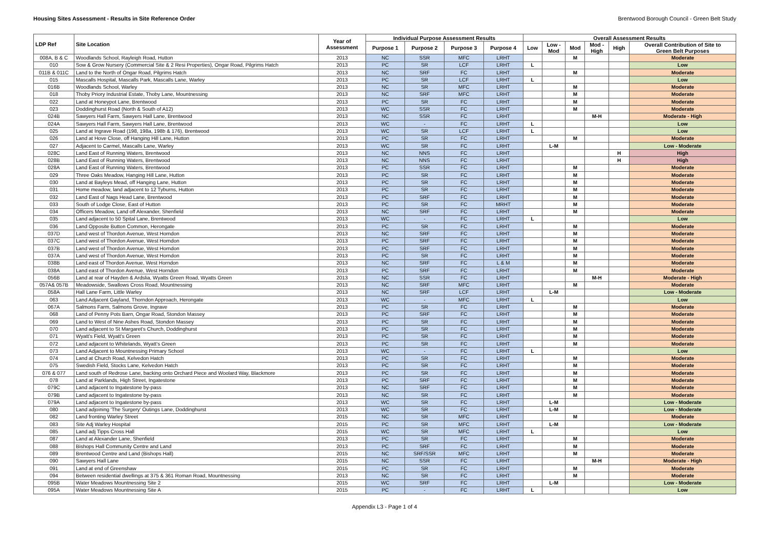Housing Sites Assessment - Results in Site Reference Order Brentwood Borough Council - Green Belt Study
| LDP Ref | Site Location | Year of Assessment | Individual Purpose Assessment Results | | | | Overall Assessment Results | | | | | |
| --- | --- | --- | --- | --- | --- | --- | --- | --- | --- | --- | --- | --- |
| | | | Purpose 1 | Purpose 2 | Purpose 3 | Purpose 4 | Low | Low - Mod | Mod | Mod - High | High | Overall Contribution of Site to Green Belt Purposes |
| 008A, B & C | Woodlands School, Rayleigh Road, Hutton | 2013 | NC | SSR | MFC | LRHT | | | M | | | Moderate |
| 010 | Sow & Grow Nursery (Commercial Site & 2 Resi Properties), Ongar Road, Pilgrims Hatch | 2013 | PC | SR | LCF | LRHT | L | | | | | Low |
| 011B & 011C | Land to the North of Ongar Road, Pilgrims Hatch | 2013 | NC | SRF | FC | LRHT | | | M | | | Moderate |
| 015 | Mascalls Hospital, Mascalls Park, Mascalls Lane, Warley | 2013 | PC | SR | LCF | LRHT | L | | | | | Low |
| 016B | Woodlands School, Warley | 2013 | NC | SR | MFC | LRHT | | | M | | | Moderate |
| 018 | Thoby Priory Industrial Estate, Thoby Lane, Mountnessing | 2013 | NC | SRF | MFC | LRHT | | | M | | | Moderate |
| 022 | Land at Honeypot Lane, Brentwood | 2013 | PC | SR | FC | LRHT | | | M | | | Moderate |
| 023 | Doddinghurst Road (North & South of A12) | 2013 | WC | SSR | FC | LRHT | | | M | | | Moderate |
| 024B | Sawyers Hall Farm, Sawyers Hall Lane, Brentwood | 2013 | NC | SSR | FC | LRHT | | | | M-H | | Moderate - High |
| 024A | Sawyers Hall Farm, Sawyers Hall Lane, Brentwood | 2013 | WC | - | FC | LRHT | L | | | | | Low |
| 025 | Land at Ingrave Road (198, 198a, 198b & 176), Brentwood | 2013 | WC | SR | LCF | LRHT | L | | | | | Low |
| 026 | Land at Hove Close, off Hanging Hill Lane, Hutton | 2013 | PC | SR | FC | LRHT | | | M | | | Moderate |
| 027 | Adjacent to Carmel, Mascalls Lane, Warley | 2013 | WC | SR | FC | LRHT | | L-M | | | | Low - Moderate |
| 028C | Land East of Running Waters, Brentwood | 2013 | NC | NNS | FC | LRHT | | | | | H | High |
| 028B | Land East of Running Waters, Brentwood | 2013 | NC | NNS | FC | LRHT | | | | | H | High |
| 028A | Land East of Running Waters, Brentwood | 2013 | PC | SSR | FC | LRHT | | | M | | | Moderate |
| 029 | Three Oaks Meadow, Hanging Hill Lane, Hutton | 2013 | PC | SR | FC | LRHT | | | M | | | Moderate |
| 030 | Land at Bayleys Mead, off Hanging Lane, Hutton | 2013 | PC | SR | FC | LRHT | | | M | | | Moderate |
| 031 | Home meadow, land adjacent to 12 Tyburns, Hutton | 2013 | PC | SR | FC | LRHT | | | M | | | Moderate |
| 032 | Land East of Nags Head Lane, Brentwood | 2013 | PC | SRF | FC | LRHT | | | M | | | Moderate |
| 033 | South of Lodge Close, East of Hutton | 2013 | PC | SR | FC | MRHT | | | M | | | Moderate |
| 034 | Officers Meadow, Land off Alexander, Shenfield | 2013 | NC | SRF | FC | LRHT | | | M | | | Moderate |
| 035 | Land adjacent to 50 Spital Lane, Brentwood | 2013 | WC | - | FC | LRHT | L | | | | | Low |
| 036 | Land Opposite Button Common, Herongate | 2013 | PC | SR | FC | LRHT | | | M | | | Moderate |
| 037D | Land west of Thordon Avenue, West Horndon | 2013 | NC | SRF | FC | LRHT | | | M | | | Moderate |
| 037C | Land west of Thordon Avenue, West Horndon | 2013 | PC | SRF | FC | LRHT | | | M | | | Moderate |
| 037B | Land west of Thordon Avenue, West Horndon | 2013 | PC | SRF | FC | LRHT | | | M | | | Moderate |
| 037A | Land west of Thordon Avenue, West Horndon | 2013 | PC | SR | FC | LRHT | | | M | | | Moderate |
| 038B | Land east of Thordon Avenue, West Horndon | 2013 | NC | SRF | FC | L & M | | | M | | | Moderate |
| 038A | Land east of Thordon Avenue, West Horndon | 2013 | PC | SRF | FC | LRHT | | | M | | | Moderate |
| 056B | Land at rear of Hayden & Ardslia, Wyatts Green Road, Wyatts Green | 2013 | NC | SSR | FC | LRHT | | | | M-H | | Moderate - High |
| 057A& 057B | Meadowside, Swallows Cross Road, Mountnessing | 2013 | NC | SRF | MFC | LRHT | | | M | | | Moderate |
| 058A | Hall Lane Farm, Little Warley | 2013 | NC | SRF | LCF | LRHT | | L-M | | | | Low - Moderate |
| 063 | Land Adjacent Gayland, Thorndon Approach, Herongate | 2013 | WC | - | MFC | LRHT | L | | | | | Low |
| 067A | Salmons Farm, Salmons Grove, Ingrave | 2013 | PC | SR | FC | LRHT | | | M | | | Moderate |
| 068 | Land of Penny Pots Barn, Ongar Road, Stondon Massey | 2013 | PC | SRF | FC | LRHT | | | M | | | Moderate |
| 069 | Land to West of Nine Ashes Road, Stondon Massey | 2013 | PC | SR | FC | LRHT | | | M | | | Moderate |
| 070 | Land adjacent to St Margaret's Church, Doddinghurst | 2013 | PC | SR | FC | LRHT | | | M | | | Moderate |
| 071 | Wyatt's Field, Wyatt's Green | 2013 | PC | SR | FC | LRHT | | | M | | | Moderate |
| 072 | Land adjacent to Whitelands, Wyatt's Green | 2013 | PC | SR | FC | LRHT | | | M | | | Moderate |
| 073 | Land Adjacent to Mountnessing Primary School | 2013 | WC | - | FC | LRHT | L | | | | | Low |
| 074 | Land at Church Road, Kelvedon Hatch | 2013 | PC | SR | FC | LRHT | | | M | | | Moderate |
| 075 | Swedish Field, Stocks Lane, Kelvedon Hatch | 2013 | PC | SR | FC | LRHT | | | M | | | Moderate |
| 076 & 077 | Land south of Redrose Lane, backing onto Orchard Piece and Woolard Way, Blackmore | 2013 | PC | SR | FC | LRHT | | | M | | | Moderate |
| 078 | Land at Parklands, High Street, Ingatestone | 2013 | PC | SRF | FC | LRHT | | | M | | | Moderate |
| 079C | Land adjacent to Ingatestone by-pass | 2013 | NC | SRF | FC | LRHT | | | M | | | Moderate |
| 079B | Land adjacent to Ingatestone by-pass | 2013 | NC | SR | FC | LRHT | | | M | | | Moderate |
| 079A | Land adjacent to Ingatestone by-pass | 2013 | WC | SR | FC | LRHT | | L-M | | | | Low - Moderate |
| 080 | Land adjoining 'The Surgery' Outings Lane, Doddinghurst | 2013 | WC | SR | FC | LRHT | | L-M | | | | Low - Moderate |
| 082 | Land fronting Warley Street | 2015 | NC | SR | MFC | LRHT | | | M | | | Moderate |
| 083 | Site Adj Warley Hospital | 2015 | PC | SR | MFC | LRHT | | L-M | | | | Low - Moderate |
| 085 | Land adj Tipps Cross Hall | 2015 | WC | SR | MFC | LRHT | L | | | | | Low |
| 087 | Land at Alexander Lane, Shenfield | 2013 | PC | SR | FC | LRHT | | | M | | | Moderate |
| 088 | Bishops Hall Community Centre and Land | 2013 | PC | SRF | FC | LRHT | | | M | | | Moderate |
| 089 | Brentwood Centre and Land (Bishops Hall) | 2015 | NC | SRF/SSR | MFC | LRHT | | | M | | | Moderate |
| 090 | Sawyers Hall Lane | 2015 | NC | SSR | FC | LRHT | | | | M-H | | Moderate - High |
| 091 | Land at end of Greenshaw | 2015 | PC | SR | FC | LRHT | | | M | | | Moderate |
| 094 | Between residential dwellings at 375 & 361 Roman Road, Mountnessing | 2013 | NC | SR | FC | LRHT | | | M | | | Moderate |
| 095B | Water Meadows Mountnessing Site 2 | 2015 | WC | SRF | FC | LRHT | | L-M | | | | Low - Moderate |
| 095A | Water Meadows Mountnessing Site A | 2015 | PC | - | FC | LRHT | L | | | | | Low |
Appendix L3 - Page 1 of 4